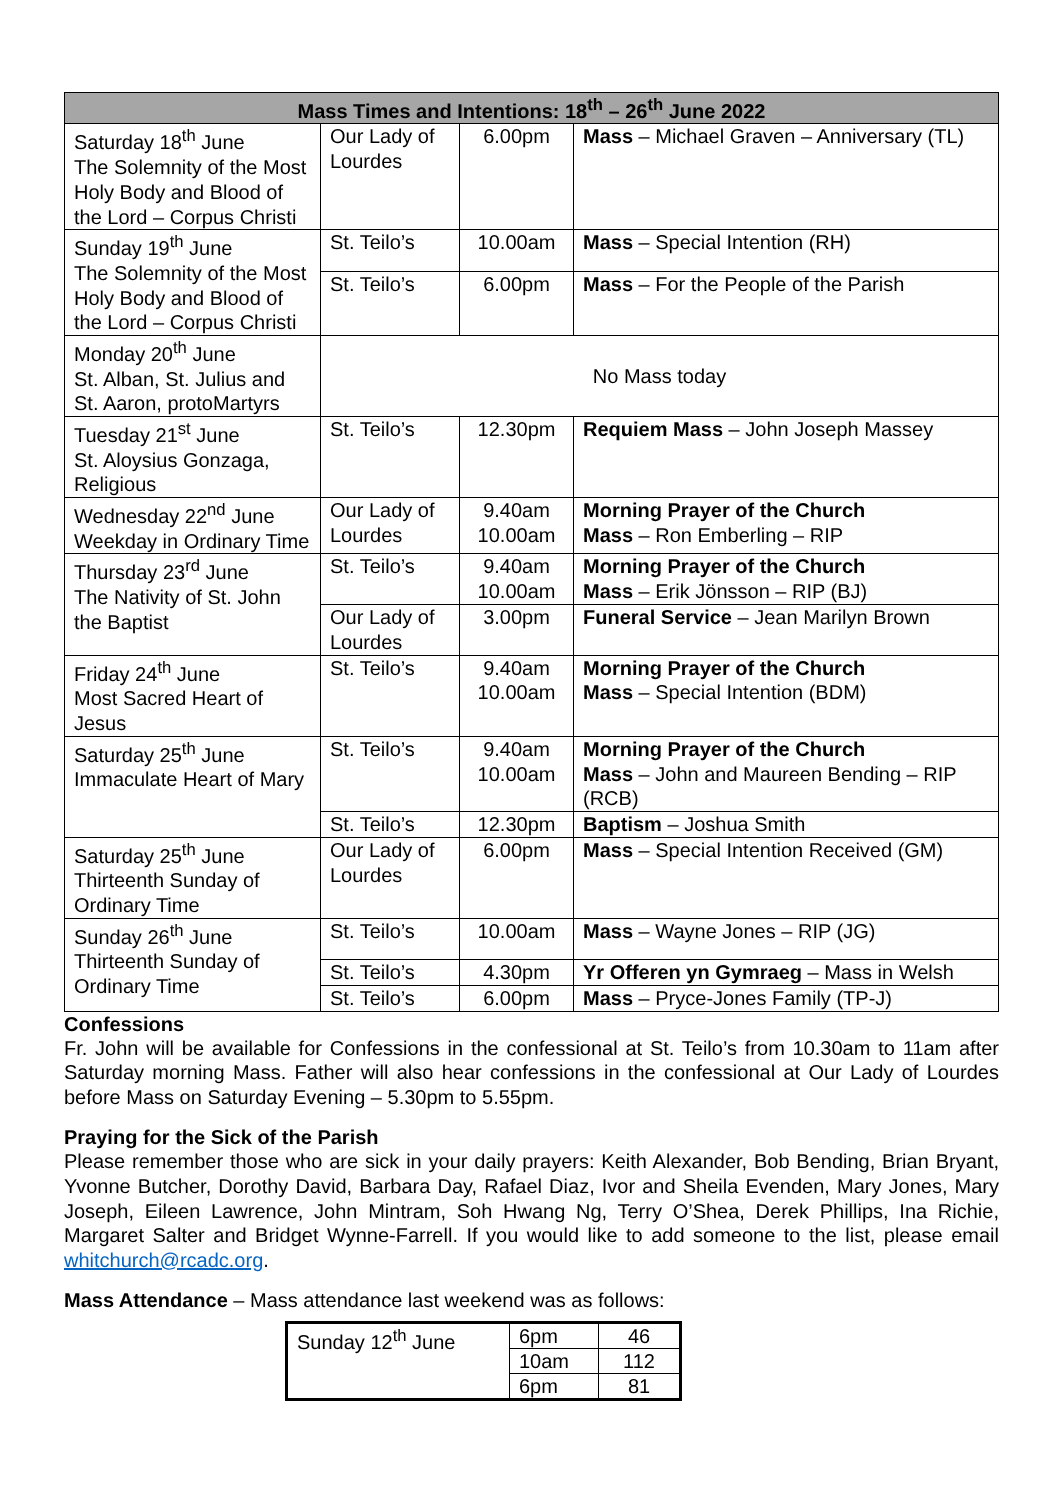| Mass Times and Intentions: 18<sup>th</sup> – 26<sup>th</sup> June 2022 | | | |
| --- | --- | --- | --- |
| Saturday 18<sup>th</sup> June The Solemnity of the Most Holy Body and Blood of the Lord – Corpus Christi | Our Lady of Lourdes | 6.00pm | Mass – Michael Graven – Anniversary (TL) |
| Sunday 19<sup>th</sup> June The Solemnity of the Most Holy Body and Blood of the Lord – Corpus Christi | St. Teilo’s | 10.00am | Mass – Special Intention (RH) |
| | St. Teilo’s | 6.00pm | Mass – For the People of the Parish |
| Monday 20<sup>th</sup> June St. Alban, St. Julius and St. Aaron, protoMartyrs | No Mass today | | |
| Tuesday 21<sup>st</sup> June St. Aloysius Gonzaga, Religious | St. Teilo’s | 12.30pm | Requiem Mass – John Joseph Massey |
| Wednesday 22<sup>nd</sup> June Weekday in Ordinary Time | Our Lady of Lourdes | 9.40am 10.00am | Morning Prayer of the Church Mass – Ron Emberling – RIP |
| Thursday 23<sup>rd</sup> June The Nativity of St. John the Baptist | St. Teilo’s | 9.40am 10.00am | Morning Prayer of the Church Mass – Erik Jönsson – RIP (BJ) |
| | Our Lady of Lourdes | 3.00pm | Funeral Service – Jean Marilyn Brown |
| Friday 24<sup>th</sup> June Most Sacred Heart of Jesus | St. Teilo’s | 9.40am 10.00am | Morning Prayer of the Church Mass – Special Intention (BDM) |
| Saturday 25<sup>th</sup> June Immaculate Heart of Mary | St. Teilo’s | 9.40am 10.00am | Morning Prayer of the Church Mass – John and Maureen Bending – RIP (RCB) |
| | St. Teilo’s | 12.30pm | Baptism – Joshua Smith |
| Saturday 25<sup>th</sup> June Thirteenth Sunday of Ordinary Time | Our Lady of Lourdes | 6.00pm | Mass – Special Intention Received (GM) |
| Sunday 26<sup>th</sup> June Thirteenth Sunday of Ordinary Time | St. Teilo’s | 10.00am | Mass – Wayne Jones – RIP (JG) |
| | St. Teilo’s | 4.30pm | Yr Offeren yn Gymraeg – Mass in Welsh |
| | St. Teilo’s | 6.00pm | Mass – Pryce-Jones Family (TP-J) |
Confessions
Fr. John will be available for Confessions in the confessional at St. Teilo’s from 10.30am to 11am after Saturday morning Mass. Father will also hear confessions in the confessional at Our Lady of Lourdes before Mass on Saturday Evening – 5.30pm to 5.55pm.
Praying for the Sick of the Parish
Please remember those who are sick in your daily prayers: Keith Alexander, Bob Bending, Brian Bryant, Yvonne Butcher, Dorothy David, Barbara Day, Rafael Diaz, Ivor and Sheila Evenden, Mary Jones, Mary Joseph, Eileen Lawrence, John Mintram, Soh Hwang Ng, Terry O’Shea, Derek Phillips, Ina Richie, Margaret Salter and Bridget Wynne-Farrell. If you would like to add someone to the list, please email whitchurch@rcadc.org.
Mass Attendance – Mass attendance last weekend was as follows:
| Sunday 12<sup>th</sup> June | 6pm | 46 |
| | 10am | 112 |
| | 6pm | 81 |